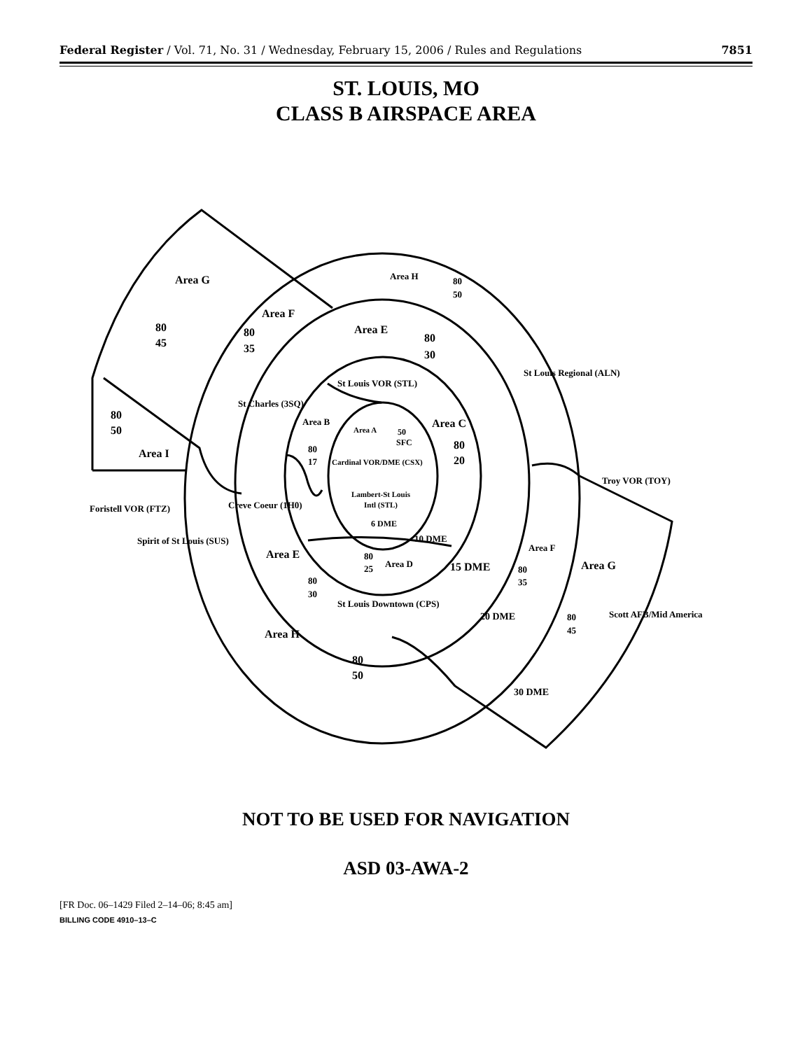Federal Register / Vol. 71, No. 31 / Wednesday, February 15, 2006 / Rules and Regulations 7851
ST. LOUIS, MO
CLASS B AIRSPACE AREA
Area G
Area F
Area E
Area H
Area I
Area E
Area H
Area G
Area F
Area B
Area C
Area A
Area D
St Louis VOR (STL)
St Charles (3SQ)
St Louis Regional (ALN)
Troy VOR (TOY)
Foristell VOR (FTZ)
Creve Coeur (1H0)
Spirit of St Louis (SUS)
Cardinal VOR/DME (CSX)
Lambert-St Louis
Intl (STL)
6 DME
10 DME
15 DME
20 DME
30 DME
St Louis Downtown (CPS)
Scott AFB/Mid America
80
45
80
35
80
30
80
50
80
50
80
17
50
SFC
80
20
80
25
80
30
80
35
80
45
80
50
NOT TO BE USED FOR NAVIGATION
ASD 03-AWA-2
[FR Doc. 06–1429 Filed 2–14–06; 8:45 am]
BILLING CODE 4910–13–C